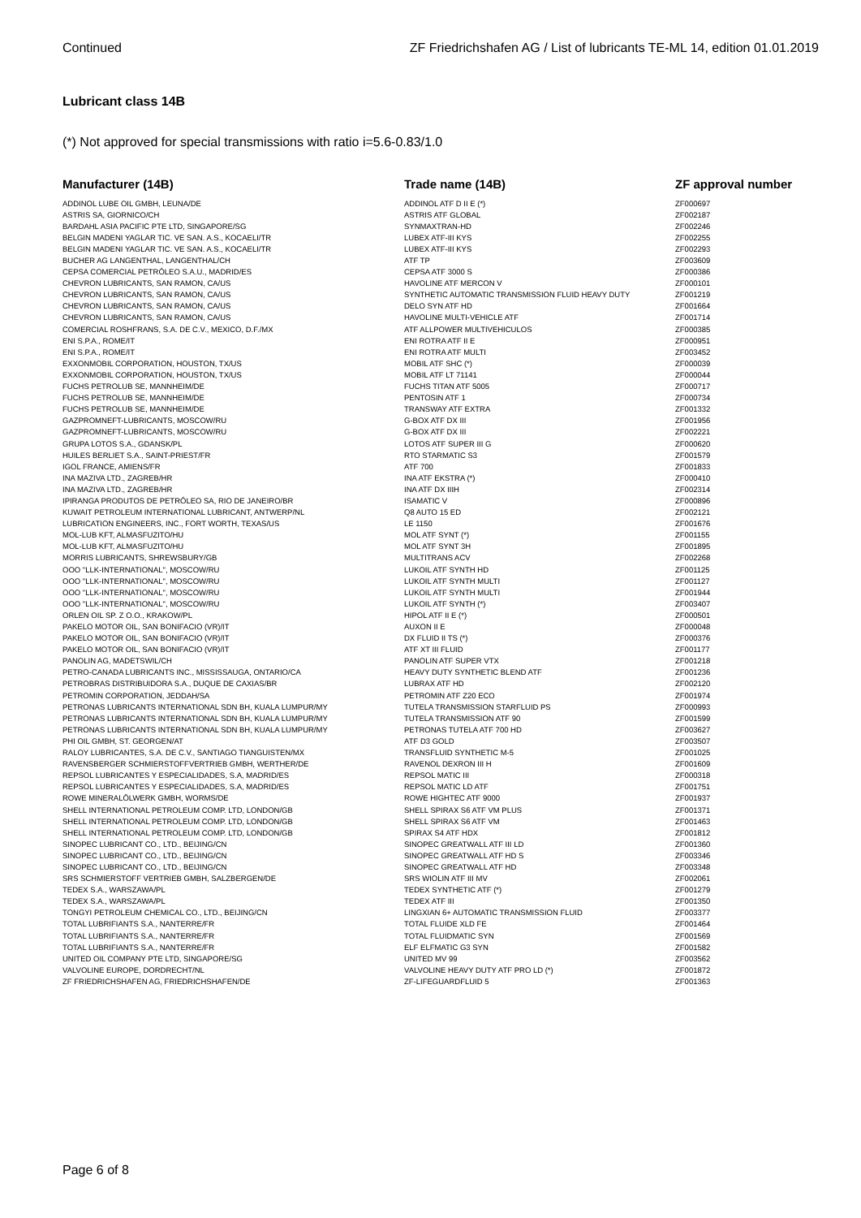Continued ZF Friedrichshafen AG / List of lubricants TE-ML 14, edition 01.01.2019
Lubricant class 14B
(*) Not approved for special transmissions with ratio i=5.6-0.83/1.0
| Manufacturer (14B) | Trade name (14B) | ZF approval number |
| --- | --- | --- |
| ADDINOL LUBE OIL GMBH, LEUNA/DE | ADDINOL ATF D II E (*) | ZF000697 |
| ASTRIS SA, GIORNICO/CH | ASTRIS ATF GLOBAL | ZF002187 |
| BARDAHL ASIA PACIFIC PTE LTD, SINGAPORE/SG | SYNMAXTRAN-HD | ZF002246 |
| BELGIN MADENI YAGLAR TIC. VE SAN. A.S., KOCAELI/TR | LUBEX ATF-III KYS | ZF002255 |
| BELGIN MADENI YAGLAR TIC. VE SAN. A.S., KOCAELI/TR | LUBEX ATF-III KYS | ZF002293 |
| BUCHER AG LANGENTHAL, LANGENTHAL/CH | ATF TP | ZF003609 |
| CEPSA COMERCIAL PETRÓLEO S.A.U., MADRID/ES | CEPSA ATF 3000 S | ZF000386 |
| CHEVRON LUBRICANTS, SAN RAMON, CA/US | HAVOLINE ATF MERCON V | ZF000101 |
| CHEVRON LUBRICANTS, SAN RAMON, CA/US | SYNTHETIC AUTOMATIC TRANSMISSION FLUID HEAVY DUTY | ZF001219 |
| CHEVRON LUBRICANTS, SAN RAMON, CA/US | DELO SYN ATF HD | ZF001664 |
| CHEVRON LUBRICANTS, SAN RAMON, CA/US | HAVOLINE MULTI-VEHICLE ATF | ZF001714 |
| COMERCIAL ROSHFRANS, S.A. DE C.V., MEXICO, D.F./MX | ATF ALLPOWER MULTIVEHICULOS | ZF000385 |
| ENI S.P.A., ROME/IT | ENI ROTRA ATF II E | ZF000951 |
| ENI S.P.A., ROME/IT | ENI ROTRA ATF MULTI | ZF003452 |
| EXXONMOBIL CORPORATION, HOUSTON, TX/US | MOBIL ATF SHC (*) | ZF000039 |
| EXXONMOBIL CORPORATION, HOUSTON, TX/US | MOBIL ATF LT 71141 | ZF000044 |
| FUCHS PETROLUB SE, MANNHEIM/DE | FUCHS TITAN ATF 5005 | ZF000717 |
| FUCHS PETROLUB SE, MANNHEIM/DE | PENTOSIN ATF 1 | ZF000734 |
| FUCHS PETROLUB SE, MANNHEIM/DE | TRANSWAY ATF EXTRA | ZF001332 |
| GAZPROMNEFT-LUBRICANTS, MOSCOW/RU | G-BOX ATF DX III | ZF001956 |
| GAZPROMNEFT-LUBRICANTS, MOSCOW/RU | G-BOX ATF DX III | ZF002221 |
| GRUPA LOTOS S.A., GDANSK/PL | LOTOS ATF SUPER III G | ZF000620 |
| HUILES BERLIET S.A., SAINT-PRIEST/FR | RTO STARMATIC S3 | ZF001579 |
| IGOL FRANCE, AMIENS/FR | ATF 700 | ZF001833 |
| INA MAZIVA LTD., ZAGREB/HR | INA ATF EKSTRA (*) | ZF000410 |
| INA MAZIVA LTD., ZAGREB/HR | INA ATF DX IIIH | ZF002314 |
| IPIRANGA PRODUTOS DE PETRÓLEO SA, RIO DE JANEIRO/BR | ISAMATIC V | ZF000896 |
| KUWAIT PETROLEUM INTERNATIONAL LUBRICANT, ANTWERP/NL | Q8 AUTO 15 ED | ZF002121 |
| LUBRICATION ENGINEERS, INC., FORT WORTH, TEXAS/US | LE 1150 | ZF001676 |
| MOL-LUB KFT, ALMASFUZITO/HU | MOL ATF SYNT (*) | ZF001155 |
| MOL-LUB KFT, ALMASFUZITO/HU | MOL ATF SYNT 3H | ZF001895 |
| MORRIS LUBRICANTS, SHREWSBURY/GB | MULTITRANS ACV | ZF002268 |
| OOO "LLK-INTERNATIONAL", MOSCOW/RU | LUKOIL ATF SYNTH HD | ZF001125 |
| OOO "LLK-INTERNATIONAL", MOSCOW/RU | LUKOIL ATF SYNTH MULTI | ZF001127 |
| OOO "LLK-INTERNATIONAL", MOSCOW/RU | LUKOIL ATF SYNTH MULTI | ZF001944 |
| OOO "LLK-INTERNATIONAL", MOSCOW/RU | LUKOIL ATF SYNTH (*) | ZF003407 |
| ORLEN OIL SP. Z O.O., KRAKOW/PL | HIPOL ATF II E (*) | ZF000501 |
| PAKELO MOTOR OIL, SAN BONIFACIO (VR)/IT | AUXON II E | ZF000048 |
| PAKELO MOTOR OIL, SAN BONIFACIO (VR)/IT | DX FLUID II TS (*) | ZF000376 |
| PAKELO MOTOR OIL, SAN BONIFACIO (VR)/IT | ATF XT III FLUID | ZF001177 |
| PANOLIN AG, MADETSWIL/CH | PANOLIN ATF SUPER VTX | ZF001218 |
| PETRO-CANADA LUBRICANTS INC., MISSISSAUGA, ONTARIO/CA | HEAVY DUTY SYNTHETIC BLEND ATF | ZF001236 |
| PETROBRAS DISTRIBUIDORA S.A., DUQUE DE CAXIAS/BR | LUBRAX ATF HD | ZF002120 |
| PETROMIN CORPORATION, JEDDAH/SA | PETROMIN ATF Z20 ECO | ZF001974 |
| PETRONAS LUBRICANTS INTERNATIONAL SDN BH, KUALA LUMPUR/MY | TUTELA TRANSMISSION STARFLUID PS | ZF000993 |
| PETRONAS LUBRICANTS INTERNATIONAL SDN BH, KUALA LUMPUR/MY | TUTELA TRANSMISSION ATF 90 | ZF001599 |
| PETRONAS LUBRICANTS INTERNATIONAL SDN BH, KUALA LUMPUR/MY | PETRONAS TUTELA ATF 700 HD | ZF003627 |
| PHI OIL GMBH, ST. GEORGEN/AT | ATF D3 GOLD | ZF003507 |
| RALOY LUBRICANTES, S.A. DE C.V., SANTIAGO TIANGUISTEN/MX | TRANSFLUID SYNTHETIC M-5 | ZF001025 |
| RAVENSBERGER SCHMIERSTOFFVERTRIEB GMBH, WERTHER/DE | RAVENOL DEXRON III H | ZF001609 |
| REPSOL LUBRICANTES Y ESPECIALIDADES, S.A, MADRID/ES | REPSOL MATIC III | ZF000318 |
| REPSOL LUBRICANTES Y ESPECIALIDADES, S.A, MADRID/ES | REPSOL MATIC LD ATF | ZF001751 |
| ROWE MINERALÖLWERK GMBH, WORMS/DE | ROWE HIGHTEC ATF 9000 | ZF001937 |
| SHELL INTERNATIONAL PETROLEUM COMP. LTD, LONDON/GB | SHELL SPIRAX S6 ATF VM PLUS | ZF001371 |
| SHELL INTERNATIONAL PETROLEUM COMP. LTD, LONDON/GB | SHELL SPIRAX S6 ATF VM | ZF001463 |
| SHELL INTERNATIONAL PETROLEUM COMP. LTD, LONDON/GB | SPIRAX S4 ATF HDX | ZF001812 |
| SINOPEC LUBRICANT CO., LTD., BEIJING/CN | SINOPEC GREATWALL ATF III LD | ZF001360 |
| SINOPEC LUBRICANT CO., LTD., BEIJING/CN | SINOPEC GREATWALL ATF HD S | ZF003346 |
| SINOPEC LUBRICANT CO., LTD., BEIJING/CN | SINOPEC GREATWALL ATF HD | ZF003348 |
| SRS SCHMIERSTOFF VERTRIEB GMBH, SALZBERGEN/DE | SRS WIOLIN ATF III MV | ZF002061 |
| TEDEX S.A., WARSZAWA/PL | TEDEX SYNTHETIC ATF (*) | ZF001279 |
| TEDEX S.A., WARSZAWA/PL | TEDEX ATF III | ZF001350 |
| TONGYI PETROLEUM CHEMICAL CO., LTD., BEIJING/CN | LINGXIAN 6+ AUTOMATIC TRANSMISSION FLUID | ZF003377 |
| TOTAL LUBRIFIANTS S.A., NANTERRE/FR | TOTAL FLUIDE XLD FE | ZF001464 |
| TOTAL LUBRIFIANTS S.A., NANTERRE/FR | TOTAL FLUIDMATIC SYN | ZF001569 |
| TOTAL LUBRIFIANTS S.A., NANTERRE/FR | ELF ELFMATIC G3 SYN | ZF001582 |
| UNITED OIL COMPANY PTE LTD, SINGAPORE/SG | UNITED MV 99 | ZF003562 |
| VALVOLINE EUROPE, DORDRECHT/NL | VALVOLINE HEAVY DUTY ATF PRO LD (*) | ZF001872 |
| ZF FRIEDRICHSHAFEN AG, FRIEDRICHSHAFEN/DE | ZF-LIFEGUARDFLUID 5 | ZF001363 |
Page 6 of 8